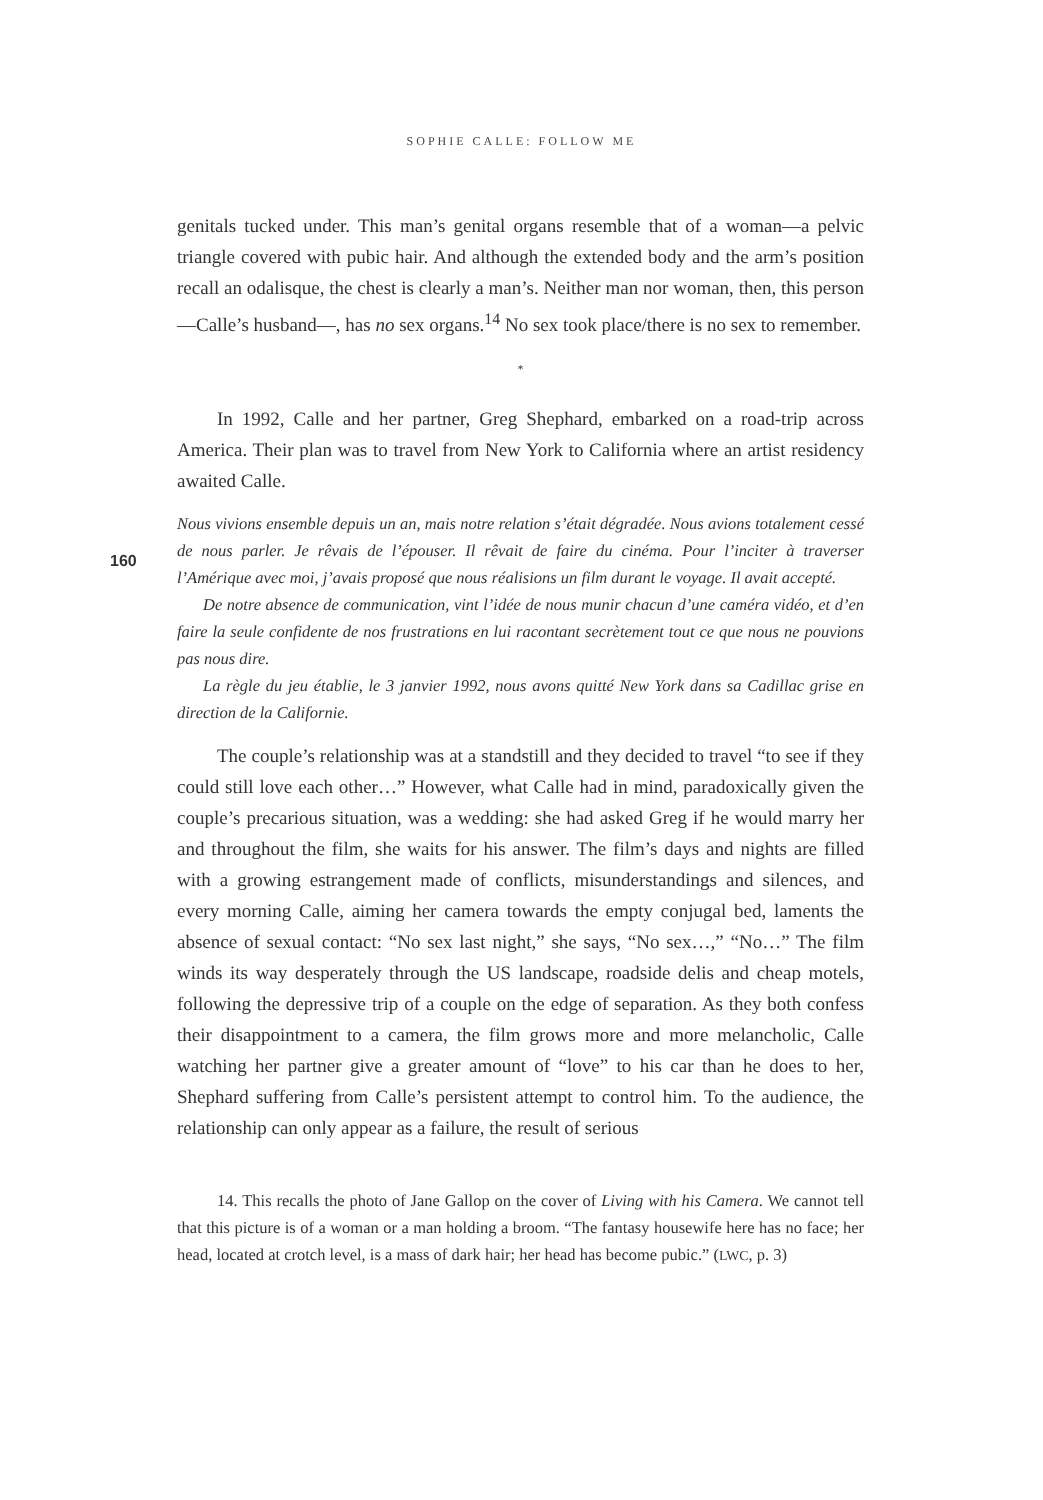SOPHIE CALLE: FOLLOW ME
160
genitals tucked under. This man’s genital organs resemble that of a woman—a pelvic triangle covered with pubic hair. And although the extended body and the arm’s position recall an odalisque, the chest is clearly a man’s. Neither man nor woman, then, this person—Calle’s husband—, has no sex organs.<sup>14</sup> No sex took place/there is no sex to remember.
*
In 1992, Calle and her partner, Greg Shephard, embarked on a road-trip across America. Their plan was to travel from New York to California where an artist residency awaited Calle.
Nous vivions ensemble depuis un an, mais notre relation s’était dégradée. Nous avions totalement cessé de nous parler. Je rêvais de l’épouser. Il rêvait de faire du cinéma. Pour l’inciter à traverser l’Amérique avec moi, j’avais proposé que nous réalisions un film durant le voyage. Il avait accepté.
De notre absence de communication, vint l’idée de nous munir chacun d’une caméra vidéo, et d’en faire la seule confidente de nos frustrations en lui racontant secrètement tout ce que nous ne pouvions pas nous dire.
La règle du jeu établie, le 3 janvier 1992, nous avons quitté New York dans sa Cadillac grise en direction de la Californie.
The couple’s relationship was at a standstill and they decided to travel “to see if they could still love each other…” However, what Calle had in mind, paradoxically given the couple’s precarious situation, was a wedding: she had asked Greg if he would marry her and throughout the film, she waits for his answer. The film’s days and nights are filled with a growing estrangement made of conflicts, misunderstandings and silences, and every morning Calle, aiming her camera towards the empty conjugal bed, laments the absence of sexual contact: “No sex last night,” she says, “No sex…,” “No…” The film winds its way desperately through the US landscape, roadside delis and cheap motels, following the depressive trip of a couple on the edge of separation. As they both confess their disappointment to a camera, the film grows more and more melancholic, Calle watching her partner give a greater amount of “love” to his car than he does to her, Shephard suffering from Calle’s persistent attempt to control him. To the audience, the relationship can only appear as a failure, the result of serious
14. This recalls the photo of Jane Gallop on the cover of Living with his Camera. We cannot tell that this picture is of a woman or a man holding a broom. “The fantasy housewife here has no face; her head, located at crotch level, is a mass of dark hair; her head has become pubic.” (LWC, p. 3)